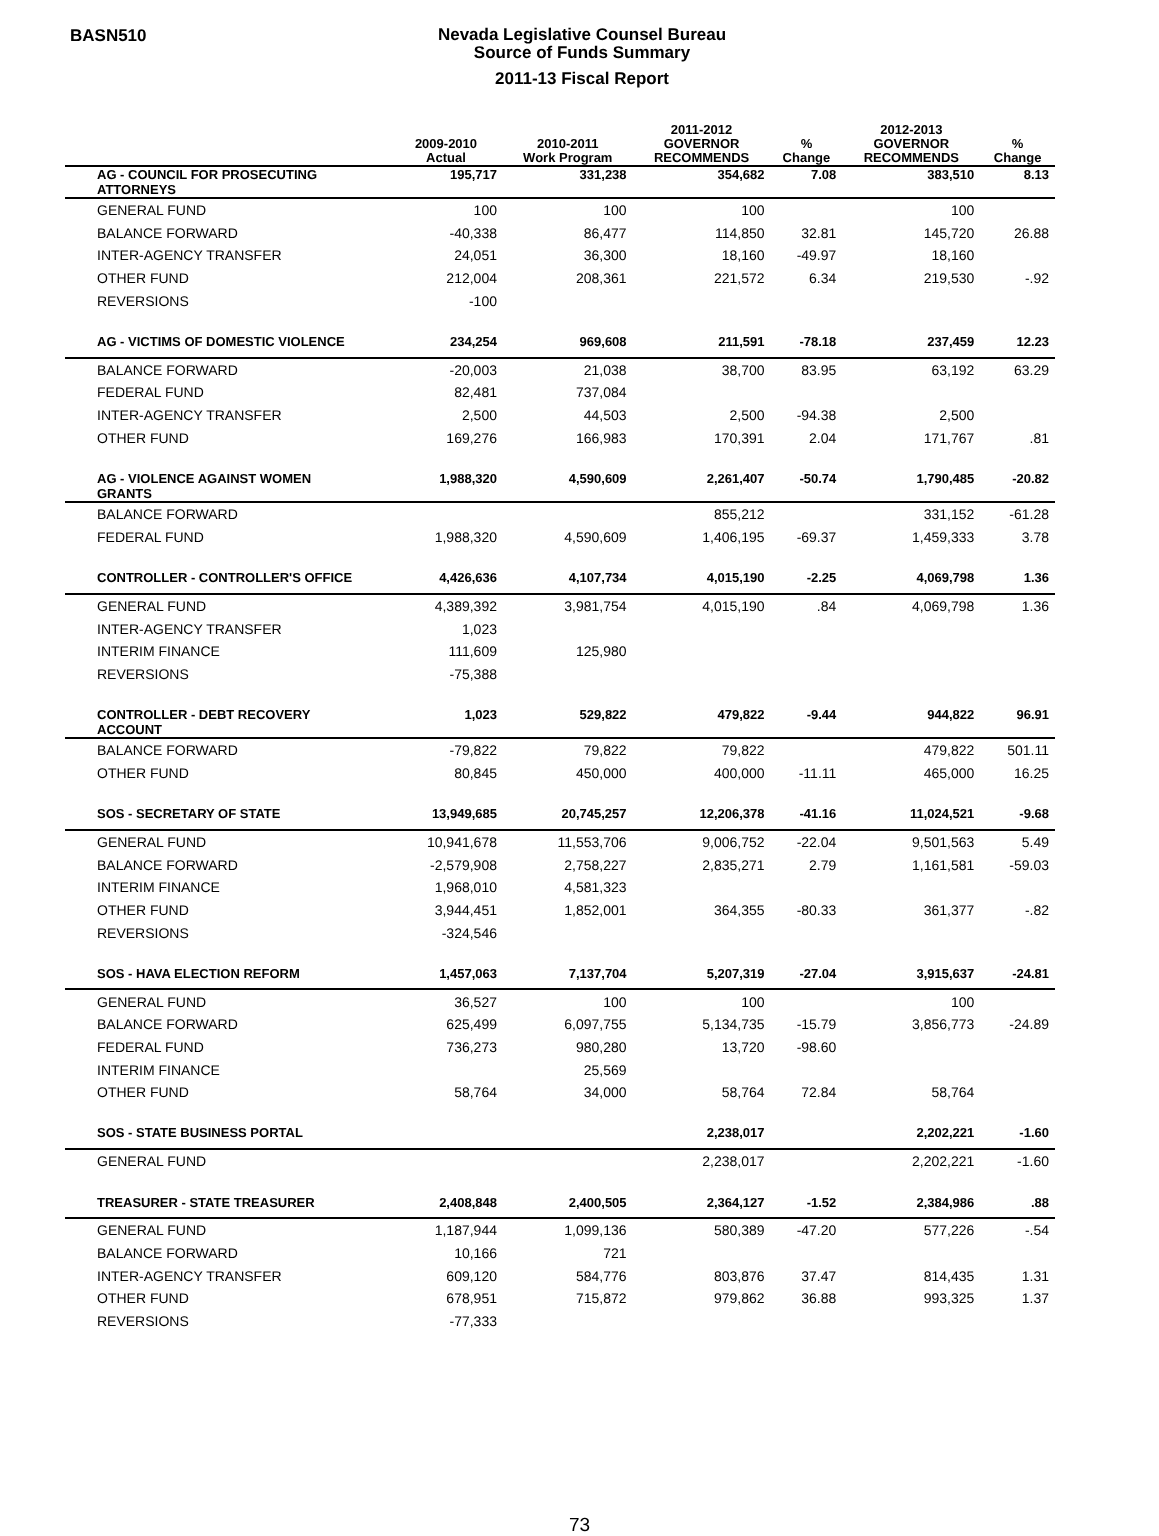BASN510
Nevada Legislative Counsel Bureau
Source of Funds Summary
2011-13 Fiscal Report
| | 2009-2010 Actual | 2010-2011 Work Program | 2011-2012 GOVERNOR RECOMMENDS | % Change | 2012-2013 GOVERNOR RECOMMENDS | % Change |
| --- | --- | --- | --- | --- | --- | --- |
| AG - COUNCIL FOR PROSECUTING ATTORNEYS | 195,717 | 331,238 | 354,682 | 7.08 | 383,510 | 8.13 |
| GENERAL FUND | 100 | 100 | 100 | | 100 | |
| BALANCE FORWARD | -40,338 | 86,477 | 114,850 | 32.81 | 145,720 | 26.88 |
| INTER-AGENCY TRANSFER | 24,051 | 36,300 | 18,160 | -49.97 | 18,160 | |
| OTHER FUND | 212,004 | 208,361 | 221,572 | 6.34 | 219,530 | -.92 |
| REVERSIONS | -100 | | | | | |
| AG - VICTIMS OF DOMESTIC VIOLENCE | 234,254 | 969,608 | 211,591 | -78.18 | 237,459 | 12.23 |
| BALANCE FORWARD | -20,003 | 21,038 | 38,700 | 83.95 | 63,192 | 63.29 |
| FEDERAL FUND | 82,481 | 737,084 | | | | |
| INTER-AGENCY TRANSFER | 2,500 | 44,503 | 2,500 | -94.38 | 2,500 | |
| OTHER FUND | 169,276 | 166,983 | 170,391 | 2.04 | 171,767 | .81 |
| AG - VIOLENCE AGAINST WOMEN GRANTS | 1,988,320 | 4,590,609 | 2,261,407 | -50.74 | 1,790,485 | -20.82 |
| BALANCE FORWARD | | | 855,212 | | 331,152 | -61.28 |
| FEDERAL FUND | 1,988,320 | 4,590,609 | 1,406,195 | -69.37 | 1,459,333 | 3.78 |
| CONTROLLER - CONTROLLER'S OFFICE | 4,426,636 | 4,107,734 | 4,015,190 | -2.25 | 4,069,798 | 1.36 |
| GENERAL FUND | 4,389,392 | 3,981,754 | 4,015,190 | .84 | 4,069,798 | 1.36 |
| INTER-AGENCY TRANSFER | 1,023 | | | | | |
| INTERIM FINANCE | 111,609 | 125,980 | | | | |
| REVERSIONS | -75,388 | | | | | |
| CONTROLLER - DEBT RECOVERY ACCOUNT | 1,023 | 529,822 | 479,822 | -9.44 | 944,822 | 96.91 |
| BALANCE FORWARD | -79,822 | 79,822 | 79,822 | | 479,822 | 501.11 |
| OTHER FUND | 80,845 | 450,000 | 400,000 | -11.11 | 465,000 | 16.25 |
| SOS - SECRETARY OF STATE | 13,949,685 | 20,745,257 | 12,206,378 | -41.16 | 11,024,521 | -9.68 |
| GENERAL FUND | 10,941,678 | 11,553,706 | 9,006,752 | -22.04 | 9,501,563 | 5.49 |
| BALANCE FORWARD | -2,579,908 | 2,758,227 | 2,835,271 | 2.79 | 1,161,581 | -59.03 |
| INTERIM FINANCE | 1,968,010 | 4,581,323 | | | | |
| OTHER FUND | 3,944,451 | 1,852,001 | 364,355 | -80.33 | 361,377 | -.82 |
| REVERSIONS | -324,546 | | | | | |
| SOS - HAVA ELECTION REFORM | 1,457,063 | 7,137,704 | 5,207,319 | -27.04 | 3,915,637 | -24.81 |
| GENERAL FUND | 36,527 | 100 | 100 | | 100 | |
| BALANCE FORWARD | 625,499 | 6,097,755 | 5,134,735 | -15.79 | 3,856,773 | -24.89 |
| FEDERAL FUND | 736,273 | 980,280 | 13,720 | -98.60 | | |
| INTERIM FINANCE | | 25,569 | | | | |
| OTHER FUND | 58,764 | 34,000 | 58,764 | 72.84 | 58,764 | |
| SOS - STATE BUSINESS PORTAL | | | 2,238,017 | | 2,202,221 | -1.60 |
| GENERAL FUND | | | 2,238,017 | | 2,202,221 | -1.60 |
| TREASURER - STATE TREASURER | 2,408,848 | 2,400,505 | 2,364,127 | -1.52 | 2,384,986 | .88 |
| GENERAL FUND | 1,187,944 | 1,099,136 | 580,389 | -47.20 | 577,226 | -.54 |
| BALANCE FORWARD | 10,166 | 721 | | | | |
| INTER-AGENCY TRANSFER | 609,120 | 584,776 | 803,876 | 37.47 | 814,435 | 1.31 |
| OTHER FUND | 678,951 | 715,872 | 979,862 | 36.88 | 993,325 | 1.37 |
| REVERSIONS | -77,333 | | | | | |
73